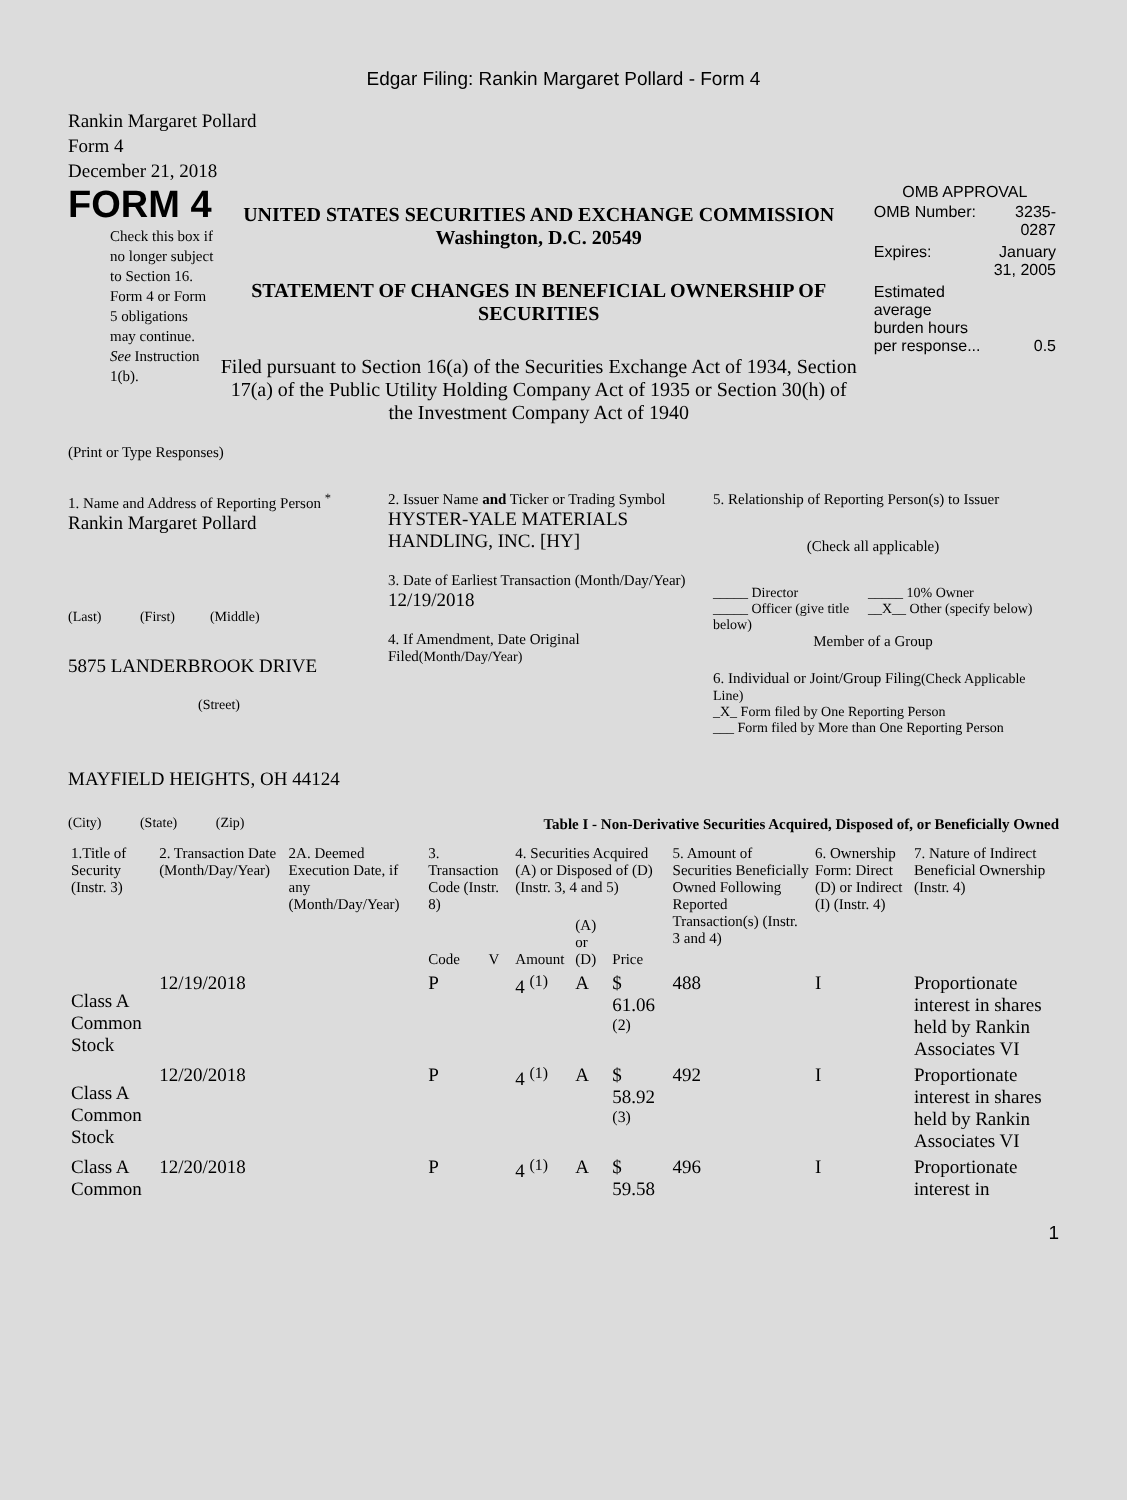Edgar Filing: Rankin Margaret Pollard - Form 4
Rankin Margaret Pollard
Form 4
December 21, 2018
FORM 4
Check this box if no longer subject to Section 16. Form 4 or Form 5 obligations may continue. See Instruction 1(b).
UNITED STATES SECURITIES AND EXCHANGE COMMISSION
Washington, D.C. 20549
STATEMENT OF CHANGES IN BENEFICIAL OWNERSHIP OF SECURITIES
Filed pursuant to Section 16(a) of the Securities Exchange Act of 1934, Section 17(a) of the Public Utility Holding Company Act of 1935 or Section 30(h) of the Investment Company Act of 1940
OMB APPROVAL
| OMB Number: | 3235-0287 |
| Expires: | January 31, 2005 |
| Estimated average burden hours per response... | 0.5 |
(Print or Type Responses)
1. Name and Address of Reporting Person <sup>*</sup>
Rankin Margaret Pollard
(Last) (First) (Middle)
5875 LANDERBROOK DRIVE
(Street)
MAYFIELD HEIGHTS, OH 44124
(City) (State) (Zip)
2. Issuer Name and Ticker or Trading Symbol
HYSTER-YALE MATERIALS HANDLING, INC. [HY]
3. Date of Earliest Transaction (Month/Day/Year)
12/19/2018
4. If Amendment, Date Original Filed(Month/Day/Year)
5. Relationship of Reporting Person(s) to Issuer
(Check all applicable)
_____ Director
_____ Officer (give title below)
_____ 10% Owner
__X__ Other (specify below)
Member of a Group
6. Individual or Joint/Group Filing(Check Applicable Line)
_X_ Form filed by One Reporting Person
___ Form filed by More than One Reporting Person
Table I - Non-Derivative Securities Acquired, Disposed of, or Beneficially Owned
| 1.Title of Security (Instr. 3) | 2. Transaction Date (Month/Day/Year) | 2A. Deemed Execution Date, if any (Month/Day/Year) | 3. Transaction Code (Instr. 8) | | 4. Securities Acquired (A) or Disposed of (D) (Instr. 3, 4 and 5) | | | 5. Amount of Securities Beneficially Owned Following Reported Transaction(s) (Instr. 3 and 4) | 6. Ownership Form: Direct (D) or Indirect (I) (Instr. 4) | 7. Nature of Indirect Beneficial Ownership (Instr. 4) |
| --- | --- | --- | --- | --- | --- | --- | --- | --- | --- | --- |
| | | | Code | V | Amount | (A) or (D) | Price | | | |
| Class A Common Stock | 12/19/2018 | | P | | 4 <sup>(1)</sup> | A | $ 61.06 <sup>(2)</sup> | 488 | I | Proportionate interest in shares held by Rankin Associates VI |
| Class A Common Stock | 12/20/2018 | | P | | 4 <sup>(1)</sup> | A | $ 58.92 <sup>(3)</sup> | 492 | I | Proportionate interest in shares held by Rankin Associates VI |
| Class A Common | 12/20/2018 | | P | | 4 <sup>(1)</sup> | A | $ 59.58 | 496 | I | Proportionate interest in |
1